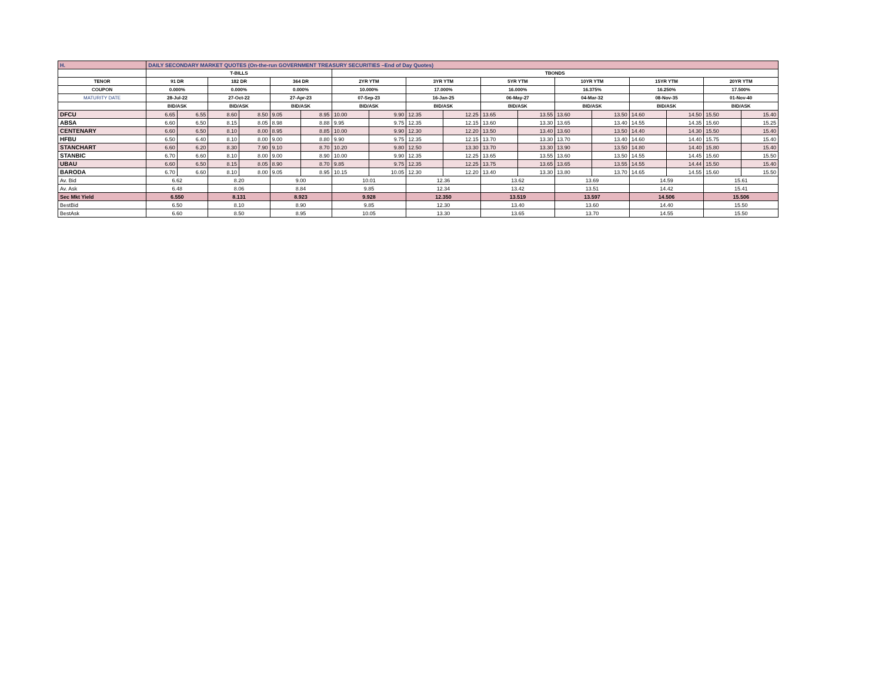| H. | DAILY SECONDARY MARKET QUOTES (On-the-run GOVERNMENT TREASURY SECURITIES –End of Day Quotes) | | | | | | | | | | | | | | | | | |
| | T-BILLS | | | | | | TBONDS | | | | | | | | | | | |
| TENOR | 91 DR | | 182 DR | | 364 DR | | 2YR YTM | | 3YR YTM | | 5YR YTM | | 10YR YTM | | 15YR YTM | | 20YR YTM | |
| COUPON | 0.000% | | 0.000% | | 0.000% | | 10.000% | | 17.000% | | 16.000% | | 16.375% | | 16.250% | | 17.500% | |
| MATURITY DATE | 28-Jul-22 | | 27-Oct-22 | | 27-Apr-23 | | 07-Sep-23 | | 16-Jan-25 | | 06-May-27 | | 04-Mar-32 | | 08-Nov-35 | | 01-Nov-40 | |
| | BID/ASK | | BID/ASK | | BID/ASK | | BID/ASK | | BID/ASK | | BID/ASK | | BID/ASK | | BID/ASK | | BID/ASK | |
| DFCU | 6.65 | 6.55 | 8.60 | 8.50 | 9.05 | 8.95 | 10.00 | 9.90 | 12.35 | 12.25 | 13.65 | 13.55 | 13.60 | 13.50 | 14.60 | 14.50 | 15.50 | 15.40 |
| ABSA | 6.60 | 6.50 | 8.15 | 8.05 | 8.98 | 8.88 | 9.95 | 9.75 | 12.35 | 12.15 | 13.60 | 13.30 | 13.65 | 13.40 | 14.55 | 14.35 | 15.60 | 15.25 |
| CENTENARY | 6.60 | 6.50 | 8.10 | 8.00 | 8.95 | 8.85 | 10.00 | 9.90 | 12.30 | 12.20 | 13.50 | 13.40 | 13.60 | 13.50 | 14.40 | 14.30 | 15.50 | 15.40 |
| HFBU | 6.50 | 6.40 | 8.10 | 8.00 | 9.00 | 8.80 | 9.90 | 9.75 | 12.35 | 12.15 | 13.70 | 13.30 | 13.70 | 13.40 | 14.60 | 14.40 | 15.75 | 15.40 |
| STANCHART | 6.60 | 6.20 | 8.30 | 7.90 | 9.10 | 8.70 | 10.20 | 9.80 | 12.50 | 13.30 | 13.70 | 13.30 | 13.90 | 13.50 | 14.80 | 14.40 | 15.80 | 15.40 |
| STANBIC | 6.70 | 6.60 | 8.10 | 8.00 | 9.00 | 8.90 | 10.00 | 9.90 | 12.35 | 12.25 | 13.65 | 13.55 | 13.60 | 13.50 | 14.55 | 14.45 | 15.60 | 15.50 |
| UBAU | 6.60 | 6.50 | 8.15 | 8.05 | 8.90 | 8.70 | 9.85 | 9.75 | 12.35 | 12.25 | 13.75 | 13.65 | 13.65 | 13.55 | 14.55 | 14.44 | 15.50 | 15.40 |
| BARODA | 6.70 | 6.60 | 8.10 | 8.00 | 9.05 | 8.95 | 10.15 | 10.05 | 12.30 | 12.20 | 13.40 | 13.30 | 13.80 | 13.70 | 14.65 | 14.55 | 15.60 | 15.50 |
| Av. Bid | 6.62 | | 8.20 | | 9.00 | | 10.01 | | 12.36 | | 13.62 | | 13.69 | | 14.59 | | 15.61 | |
| Av. Ask | 6.48 | | 8.06 | | 8.84 | | 9.85 | | 12.34 | | 13.42 | | 13.51 | | 14.42 | | 15.41 | |
| Sec Mkt Yield | 6.550 | | 8.131 | | 8.923 | | 9.928 | | 12.350 | | 13.519 | | 13.597 | | 14.506 | | 15.506 | |
| BestBid | 6.50 | | 8.10 | | 8.90 | | 9.85 | | 12.30 | | 13.40 | | 13.60 | | 14.40 | | 15.50 | |
| BestAsk | 6.60 | | 8.50 | | 8.95 | | 10.05 | | 13.30 | | 13.65 | | 13.70 | | 14.55 | | 15.50 | |